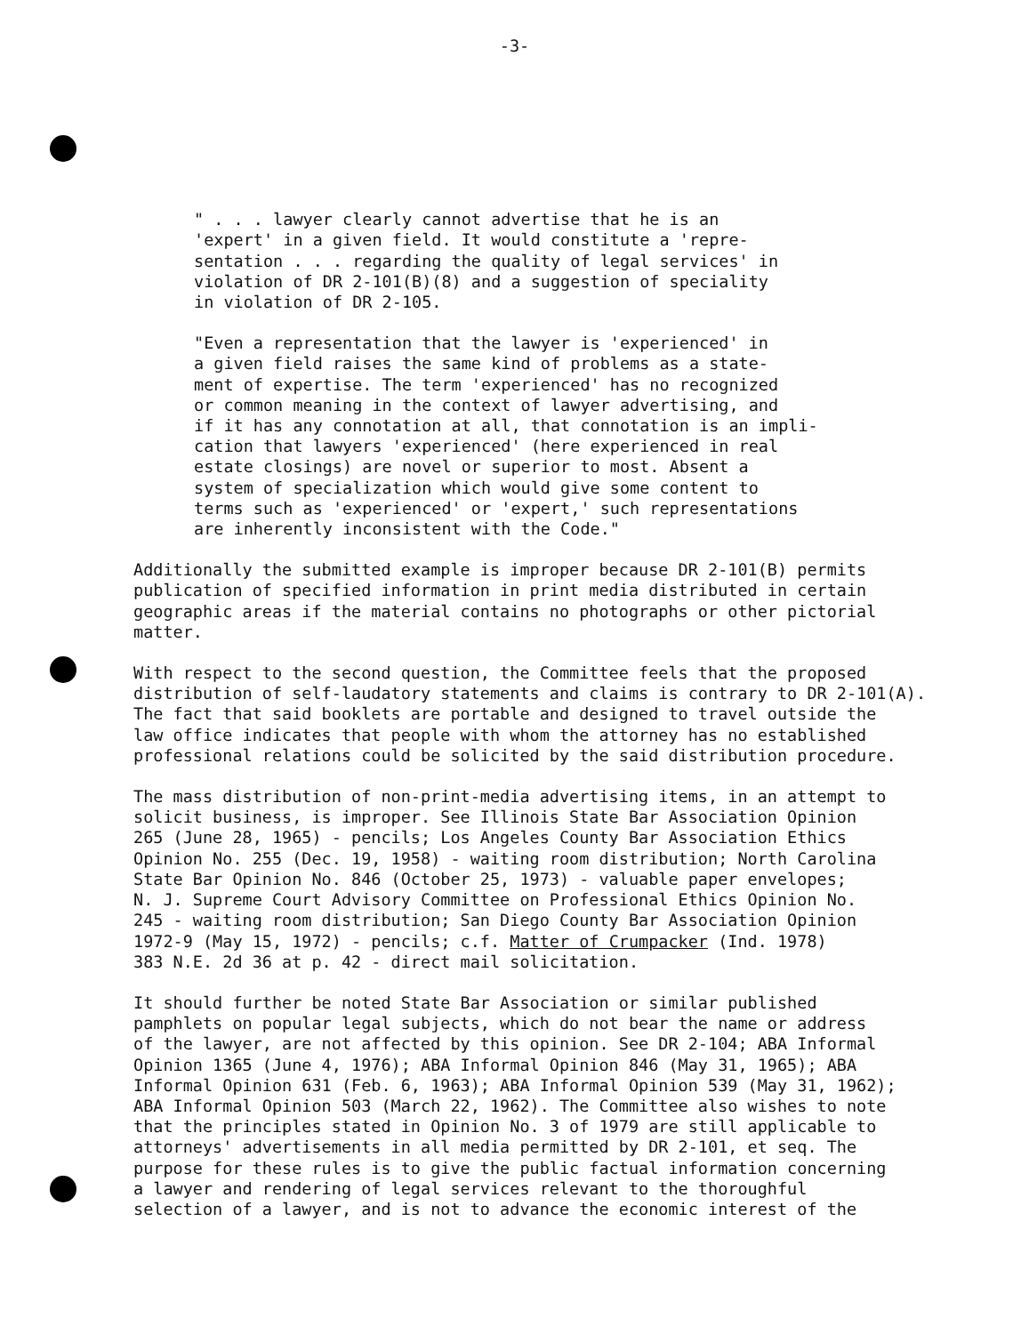-3-
" . . . lawyer clearly cannot advertise that he is an 'expert' in a given field. It would constitute a 'repre- sentation . . . regarding the quality of legal services' in violation of DR 2-101(B)(8) and a suggestion of speciality in violation of DR 2-105.
"Even a representation that the lawyer is 'experienced' in a given field raises the same kind of problems as a state- ment of expertise. The term 'experienced' has no recognized or common meaning in the context of lawyer advertising, and if it has any connotation at all, that connotation is an impli- cation that lawyers 'experienced' (here experienced in real estate closings) are novel or superior to most. Absent a system of specialization which would give some content to terms such as 'experienced' or 'expert,' such representations are inherently inconsistent with the Code."
Additionally the submitted example is improper because DR 2-101(B) permits publication of specified information in print media distributed in certain geographic areas if the material contains no photographs or other pictorial matter.
With respect to the second question, the Committee feels that the proposed distribution of self-laudatory statements and claims is contrary to DR 2-101(A). The fact that said booklets are portable and designed to travel outside the law office indicates that people with whom the attorney has no established professional relations could be solicited by the said distribution procedure.
The mass distribution of non-print-media advertising items, in an attempt to solicit business, is improper. See Illinois State Bar Association Opinion 265 (June 28, 1965) - pencils; Los Angeles County Bar Association Ethics Opinion No. 255 (Dec. 19, 1958) - waiting room distribution; North Carolina State Bar Opinion No. 846 (October 25, 1973) - valuable paper envelopes; N. J. Supreme Court Advisory Committee on Professional Ethics Opinion No. 245 - waiting room distribution; San Diego County Bar Association Opinion 1972-9 (May 15, 1972) - pencils; c.f. Matter of Crumpacker (Ind. 1978) 383 N.E. 2d 36 at p. 42 - direct mail solicitation.
It should further be noted State Bar Association or similar published pamphlets on popular legal subjects, which do not bear the name or address of the lawyer, are not affected by this opinion. See DR 2-104; ABA Informal Opinion 1365 (June 4, 1976); ABA Informal Opinion 846 (May 31, 1965); ABA Informal Opinion 631 (Feb. 6, 1963); ABA Informal Opinion 539 (May 31, 1962); ABA Informal Opinion 503 (March 22, 1962). The Committee also wishes to note that the principles stated in Opinion No. 3 of 1979 are still applicable to attorneys' advertisements in all media permitted by DR 2-101, et seq. The purpose for these rules is to give the public factual information concerning a lawyer and rendering of legal services relevant to the thoroughful selection of a lawyer, and is not to advance the economic interest of the